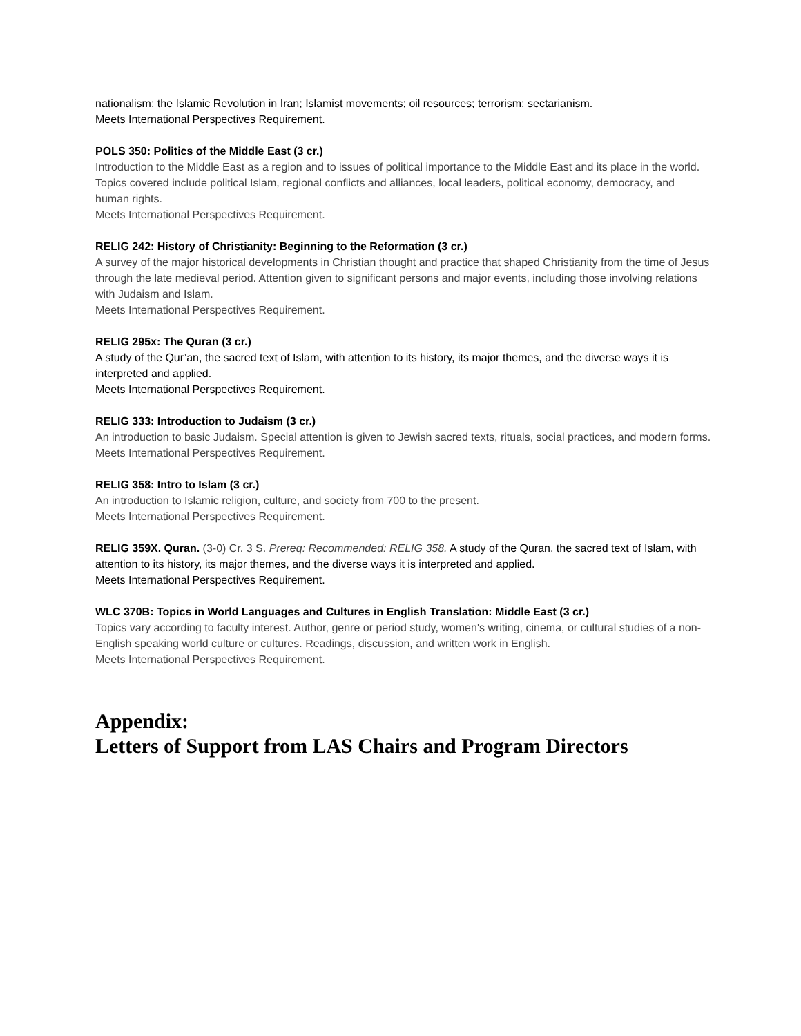nationalism; the Islamic Revolution in Iran; Islamist movements; oil resources; terrorism; sectarianism.
Meets International Perspectives Requirement.
POLS 350: Politics of the Middle East (3 cr.)
Introduction to the Middle East as a region and to issues of political importance to the Middle East and its place in the world. Topics covered include political Islam, regional conflicts and alliances, local leaders, political economy, democracy, and human rights.
Meets International Perspectives Requirement.
RELIG 242: History of Christianity: Beginning to the Reformation (3 cr.)
A survey of the major historical developments in Christian thought and practice that shaped Christianity from the time of Jesus through the late medieval period. Attention given to significant persons and major events, including those involving relations with Judaism and Islam.
Meets International Perspectives Requirement.
RELIG 295x: The Quran (3 cr.)
A study of the Qur’an, the sacred text of Islam, with attention to its history, its major themes, and the diverse ways it is interpreted and applied.
Meets International Perspectives Requirement.
RELIG 333: Introduction to Judaism (3 cr.)
An introduction to basic Judaism. Special attention is given to Jewish sacred texts, rituals, social practices, and modern forms.
Meets International Perspectives Requirement.
RELIG 358: Intro to Islam (3 cr.)
An introduction to Islamic religion, culture, and society from 700 to the present.
Meets International Perspectives Requirement.
RELIG 359X. Quran. (3-0) Cr. 3 S. Prereq: Recommended: RELIG 358. A study of the Quran, the sacred text of Islam, with attention to its history, its major themes, and the diverse ways it is interpreted and applied.
Meets International Perspectives Requirement.
WLC 370B: Topics in World Languages and Cultures in English Translation: Middle East (3 cr.)
Topics vary according to faculty interest. Author, genre or period study, women's writing, cinema, or cultural studies of a non-English speaking world culture or cultures. Readings, discussion, and written work in English.
Meets International Perspectives Requirement.
Appendix:
Letters of Support from LAS Chairs and Program Directors